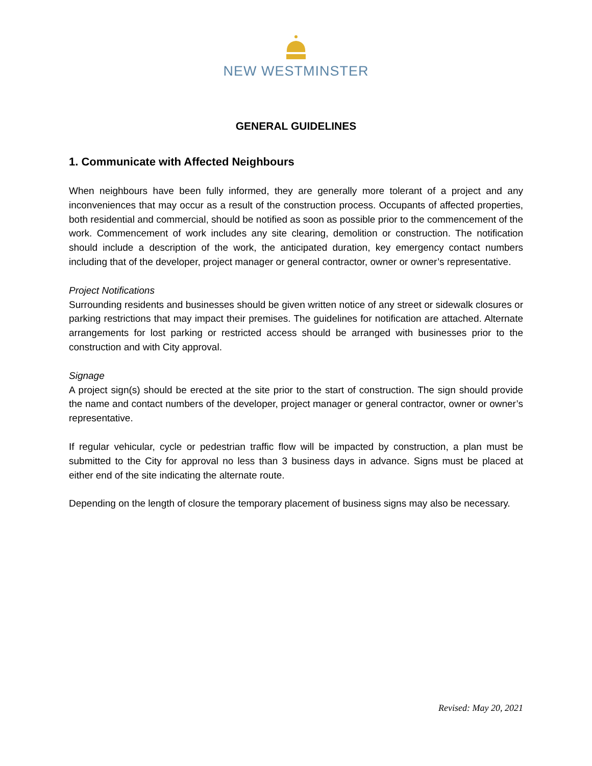NEW WESTMINSTER
GENERAL GUIDELINES
1. Communicate with Affected Neighbours
When neighbours have been fully informed, they are generally more tolerant of a project and any inconveniences that may occur as a result of the construction process. Occupants of affected properties, both residential and commercial, should be notified as soon as possible prior to the commencement of the work. Commencement of work includes any site clearing, demolition or construction. The notification should include a description of the work, the anticipated duration, key emergency contact numbers including that of the developer, project manager or general contractor, owner or owner’s representative.
Project Notifications
Surrounding residents and businesses should be given written notice of any street or sidewalk closures or parking restrictions that may impact their premises. The guidelines for notification are attached. Alternate arrangements for lost parking or restricted access should be arranged with businesses prior to the construction and with City approval.
Signage
A project sign(s) should be erected at the site prior to the start of construction. The sign should provide the name and contact numbers of the developer, project manager or general contractor, owner or owner’s representative.
If regular vehicular, cycle or pedestrian traffic flow will be impacted by construction, a plan must be submitted to the City for approval no less than 3 business days in advance. Signs must be placed at either end of the site indicating the alternate route.
Depending on the length of closure the temporary placement of business signs may also be necessary.
Revised: May 20, 2021